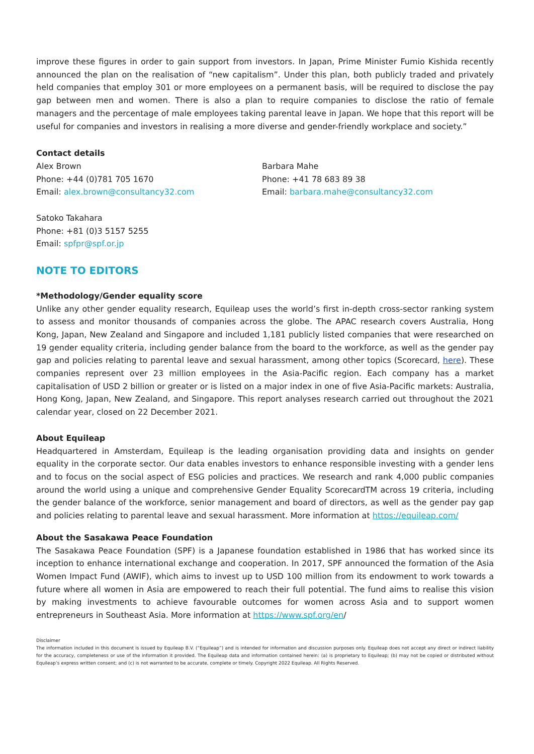improve these figures in order to gain support from investors. In Japan, Prime Minister Fumio Kishida recently announced the plan on the realisation of “new capitalism”. Under this plan, both publicly traded and privately held companies that employ 301 or more employees on a permanent basis, will be required to disclose the pay gap between men and women. There is also a plan to require companies to disclose the ratio of female managers and the percentage of male employees taking parental leave in Japan. We hope that this report will be useful for companies and investors in realising a more diverse and gender-friendly workplace and society.”
Contact details
Alex Brown
Phone: +44 (0)781 705 1670
Email: alex.brown@consultancy32.com
Barbara Mahe
Phone: +41 78 683 89 38
Email: barbara.mahe@consultancy32.com
Satoko Takahara
Phone: +81 (0)3 5157 5255
Email: spfpr@spf.or.jp
NOTE TO EDITORS
*Methodology/Gender equality score
Unlike any other gender equality research, Equileap uses the world’s first in-depth cross-sector ranking system to assess and monitor thousands of companies across the globe. The APAC research covers Australia, Hong Kong, Japan, New Zealand and Singapore and included 1,181 publicly listed companies that were researched on 19 gender equality criteria, including gender balance from the board to the workforce, as well as the gender pay gap and policies relating to parental leave and sexual harassment, among other topics (Scorecard, here). These companies represent over 23 million employees in the Asia-Pacific region. Each company has a market capitalisation of USD 2 billion or greater or is listed on a major index in one of five Asia-Pacific markets: Australia, Hong Kong, Japan, New Zealand, and Singapore. This report analyses research carried out throughout the 2021 calendar year, closed on 22 December 2021.
About Equileap
Headquartered in Amsterdam, Equileap is the leading organisation providing data and insights on gender equality in the corporate sector. Our data enables investors to enhance responsible investing with a gender lens and to focus on the social aspect of ESG policies and practices. We research and rank 4,000 public companies around the world using a unique and comprehensive Gender Equality ScorecardTM across 19 criteria, including the gender balance of the workforce, senior management and board of directors, as well as the gender pay gap and policies relating to parental leave and sexual harassment. More information at https://equileap.com/
About the Sasakawa Peace Foundation
The Sasakawa Peace Foundation (SPF) is a Japanese foundation established in 1986 that has worked since its inception to enhance international exchange and cooperation. In 2017, SPF announced the formation of the Asia Women Impact Fund (AWIF), which aims to invest up to USD 100 million from its endowment to work towards a future where all women in Asia are empowered to reach their full potential. The fund aims to realise this vision by making investments to achieve favourable outcomes for women across Asia and to support women entrepreneurs in Southeast Asia. More information at https://www.spf.org/en/
Disclaimer
The information included in this document is issued by Equileap B.V. (“Equileap”) and is intended for information and discussion purposes only. Equileap does not accept any direct or indirect liability for the accuracy, completeness or use of the information it provided. The Equileap data and information contained herein: (a) is proprietary to Equileap; (b) may not be copied or distributed without Equileap’s express written consent; and (c) is not warranted to be accurate, complete or timely. Copyright 2022 Equileap. All Rights Reserved.